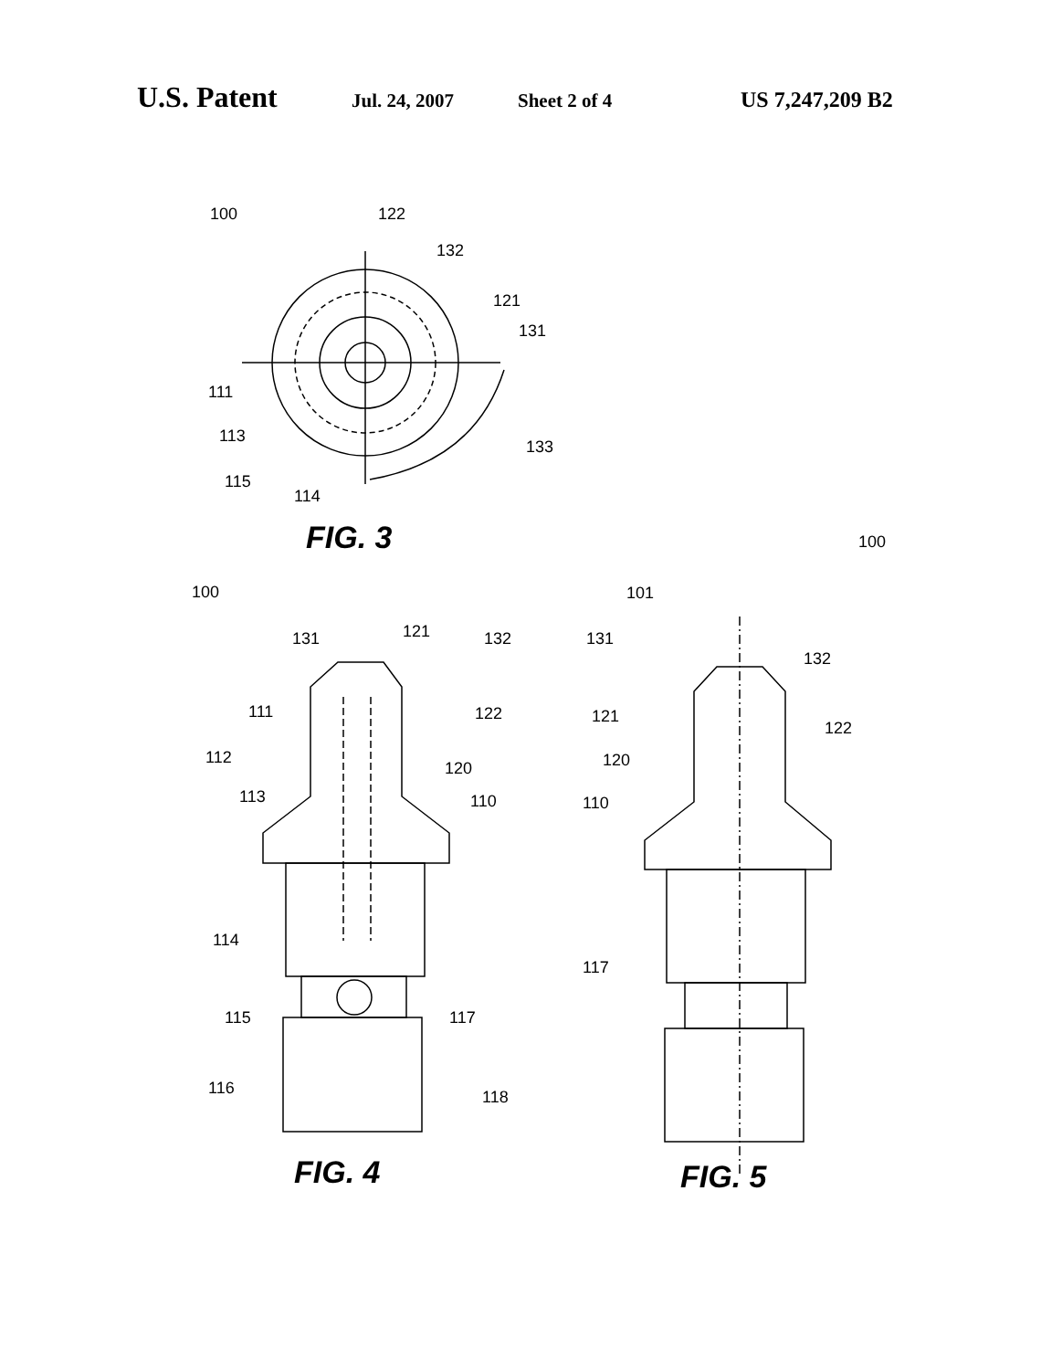U.S. Patent Jul. 24, 2007 Sheet 2 of 4 US 7,247,209 B2
100
122
132
121
131
111
113
133
115
114
FIG. 3
100
131
121
132
111
122
112
120
113
110
114
115
117
116
118
FIG. 4
100
101
131
132
121
122
120
110
117
FIG. 5